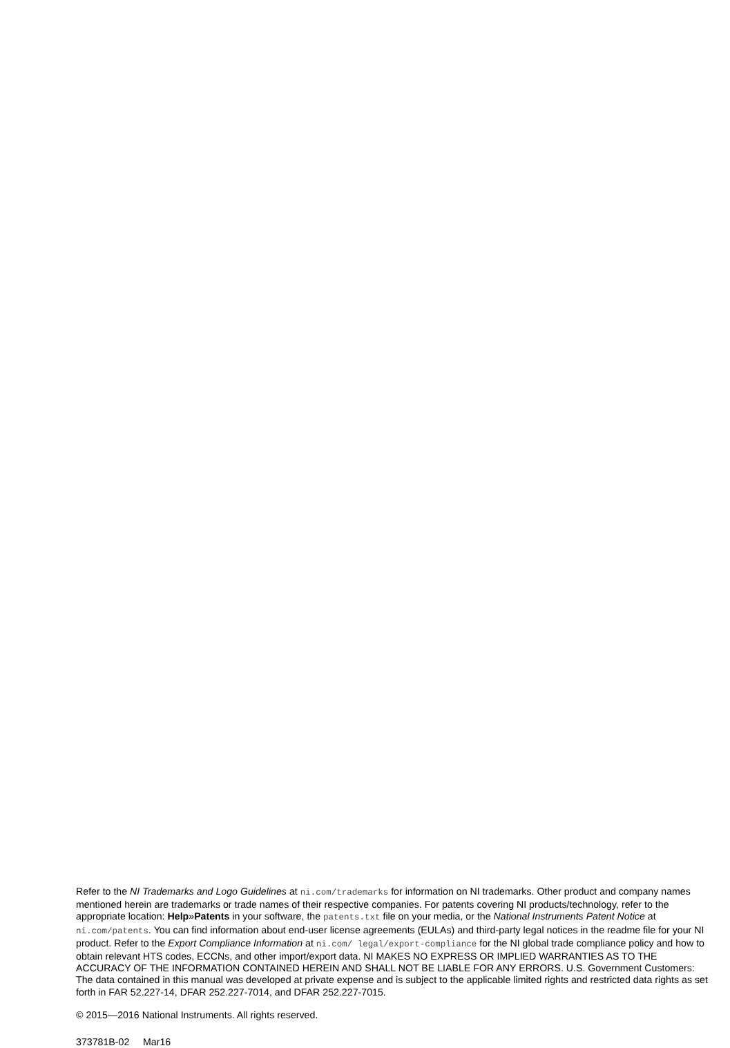Refer to the NI Trademarks and Logo Guidelines at ni.com/trademarks for information on NI trademarks. Other product and company names mentioned herein are trademarks or trade names of their respective companies. For patents covering NI products/technology, refer to the appropriate location: Help»Patents in your software, the patents.txt file on your media, or the National Instruments Patent Notice at ni.com/patents. You can find information about end-user license agreements (EULAs) and third-party legal notices in the readme file for your NI product. Refer to the Export Compliance Information at ni.com/ legal/export-compliance for the NI global trade compliance policy and how to obtain relevant HTS codes, ECCNs, and other import/export data. NI MAKES NO EXPRESS OR IMPLIED WARRANTIES AS TO THE ACCURACY OF THE INFORMATION CONTAINED HEREIN AND SHALL NOT BE LIABLE FOR ANY ERRORS. U.S. Government Customers: The data contained in this manual was developed at private expense and is subject to the applicable limited rights and restricted data rights as set forth in FAR 52.227-14, DFAR 252.227-7014, and DFAR 252.227-7015.
© 2015—2016 National Instruments. All rights reserved.
373781B-02 Mar16